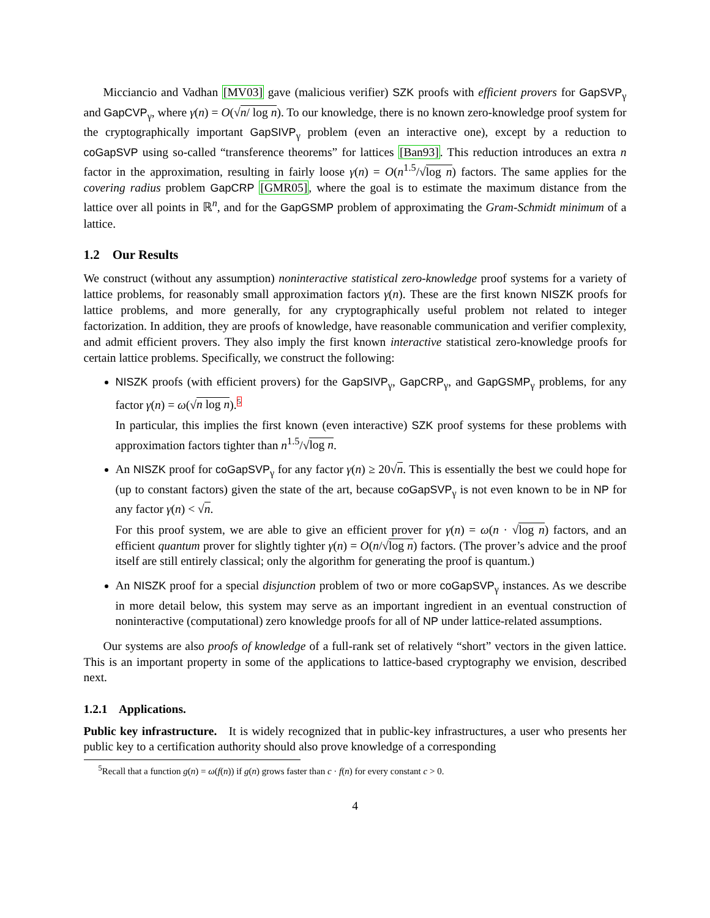Micciancio and Vadhan [MV03] gave (malicious verifier) SZK proofs with efficient provers for GapSVP<sub>γ</sub> and GapCVP<sub>γ</sub>, where γ(n) = O(√n/ log n). To our knowledge, there is no known zero-knowledge proof system for the cryptographically important GapSIVP<sub>γ</sub> problem (even an interactive one), except by a reduction to coGapSVP using so-called “transference theorems” for lattices [Ban93]. This reduction introduces an extra n factor in the approximation, resulting in fairly loose γ(n) = O(n<sup>1.5</sup>/√log n) factors. The same applies for the covering radius problem GapCRP [GMR05], where the goal is to estimate the maximum distance from the lattice over all points in ℝ<sup>n</sup>, and for the GapGSMP problem of approximating the Gram-Schmidt minimum of a lattice.
1.2 Our Results
We construct (without any assumption) noninteractive statistical zero-knowledge proof systems for a variety of lattice problems, for reasonably small approximation factors γ(n). These are the first known NISZK proofs for lattice problems, and more generally, for any cryptographically useful problem not related to integer factorization. In addition, they are proofs of knowledge, have reasonable communication and verifier complexity, and admit efficient provers. They also imply the first known interactive statistical zero-knowledge proofs for certain lattice problems. Specifically, we construct the following:
NISZK proofs (with efficient provers) for the GapSIVP<sub>γ</sub>, GapCRP<sub>γ</sub>, and GapGSMP<sub>γ</sub> problems, for any factor γ(n) = ω(√n log n).5
In particular, this implies the first known (even interactive) SZK proof systems for these problems with approximation factors tighter than n<sup>1.5</sup>/√log n.
An NISZK proof for coGapSVP<sub>γ</sub> for any factor γ(n) ≥ 20√n. This is essentially the best we could hope for (up to constant factors) given the state of the art, because coGapSVP<sub>γ</sub> is not even known to be in NP for any factor γ(n) < √n.
For this proof system, we are able to give an efficient prover for γ(n) = ω(n · √log n) factors, and an efficient quantum prover for slightly tighter γ(n) = O(n/√log n) factors. (The prover’s advice and the proof itself are still entirely classical; only the algorithm for generating the proof is quantum.)
An NISZK proof for a special disjunction problem of two or more coGapSVP<sub>γ</sub> instances. As we describe in more detail below, this system may serve as an important ingredient in an eventual construction of noninteractive (computational) zero knowledge proofs for all of NP under lattice-related assumptions.
Our systems are also proofs of knowledge of a full-rank set of relatively “short” vectors in the given lattice. This is an important property in some of the applications to lattice-based cryptography we envision, described next.
1.2.1 Applications.
Public key infrastructure. It is widely recognized that in public-key infrastructures, a user who presents her public key to a certification authority should also prove knowledge of a corresponding
<sup>5</sup> Recall that a function g(n) = ω(f(n)) if g(n) grows faster than c · f(n) for every constant c > 0.
4